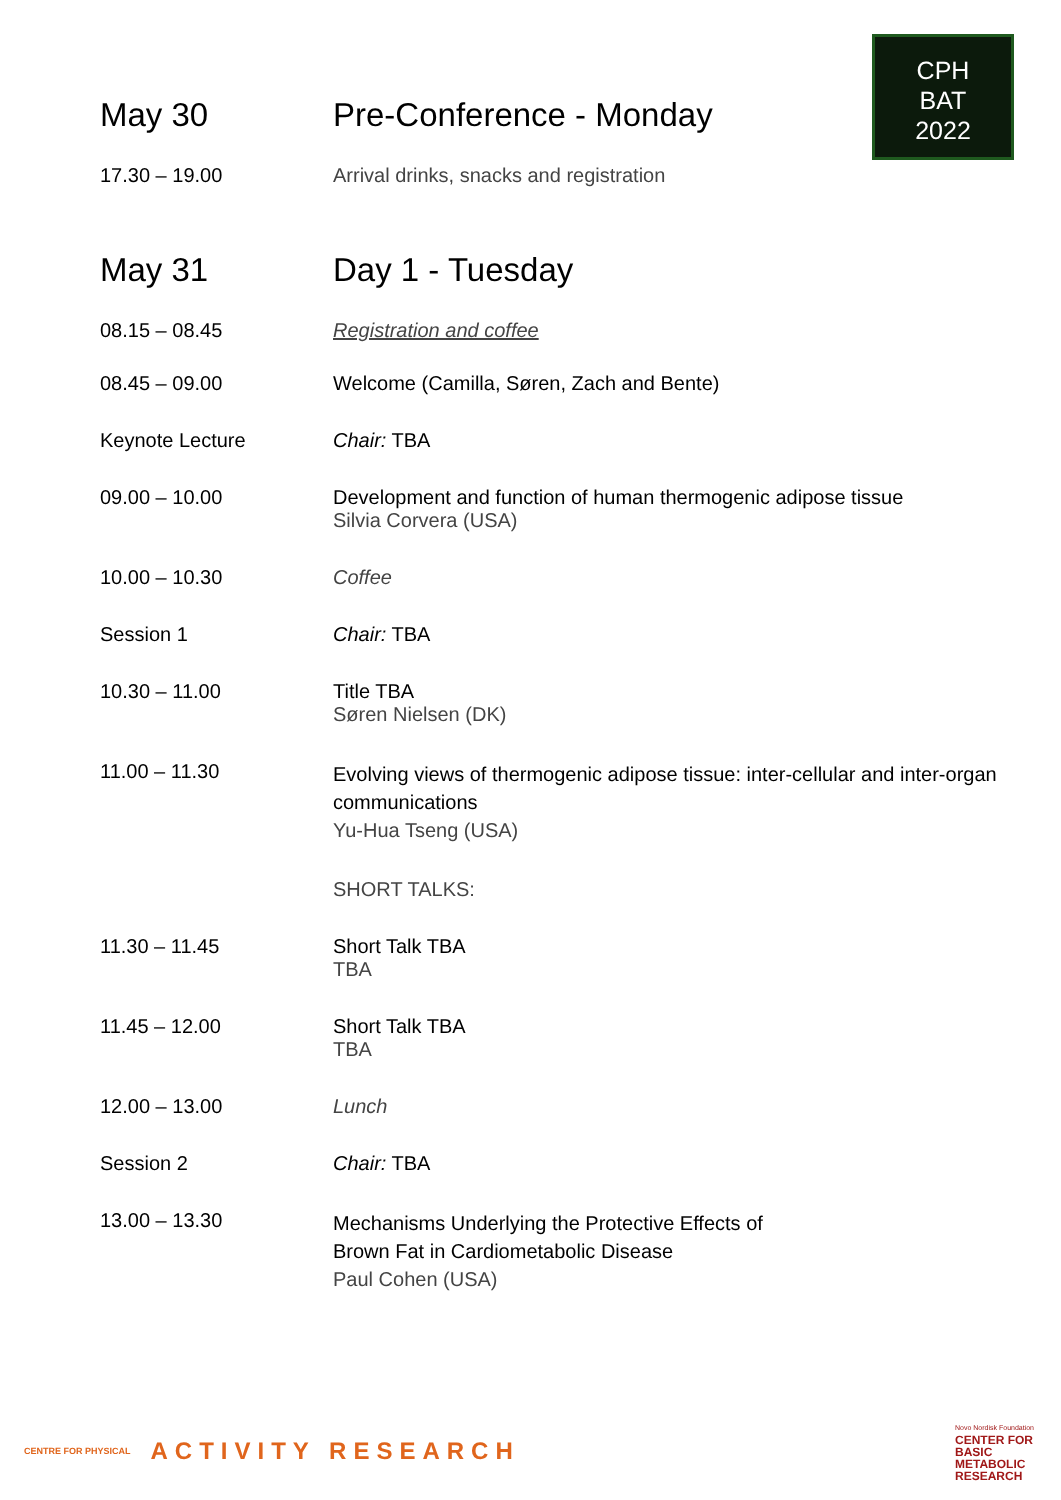CPH
BAT
2022
| May 30 | Pre-Conference - Monday |
| 17.30 – 19.00 | Arrival drinks, snacks and registration |
| May 31 | Day 1 - Tuesday |
| 08.15 – 08.45 | Registration and coffee |
| 08.45 – 09.00 | Welcome (Camilla, Søren, Zach and Bente) |
| Keynote Lecture | Chair: TBA |
| 09.00 – 10.00 | Development and function of human thermogenic adipose tissue Silvia Corvera (USA) |
| 10.00 – 10.30 | Coffee |
| Session 1 | Chair: TBA |
| 10.30 – 11.00 | Title TBA Søren Nielsen (DK) |
| 11.00 – 11.30 | Evolving views of thermogenic adipose tissue: inter-cellular and inter-organ communications Yu-Hua Tseng (USA) |
| | SHORT TALKS: |
| 11.30 – 11.45 | Short Talk TBA TBA |
| 11.45 – 12.00 | Short Talk TBA TBA |
| 12.00 – 13.00 | Lunch |
| Session 2 | Chair: TBA |
| 13.00 – 13.30 | Mechanisms Underlying the Protective Effects of Brown Fat in Cardiometabolic Disease Paul Cohen (USA) |
CENTRE FOR PHYSICAL ACTIVITY RESEARCH
Novo Nordisk Foundation
CENTER FOR
BASIC
METABOLIC
RESEARCH